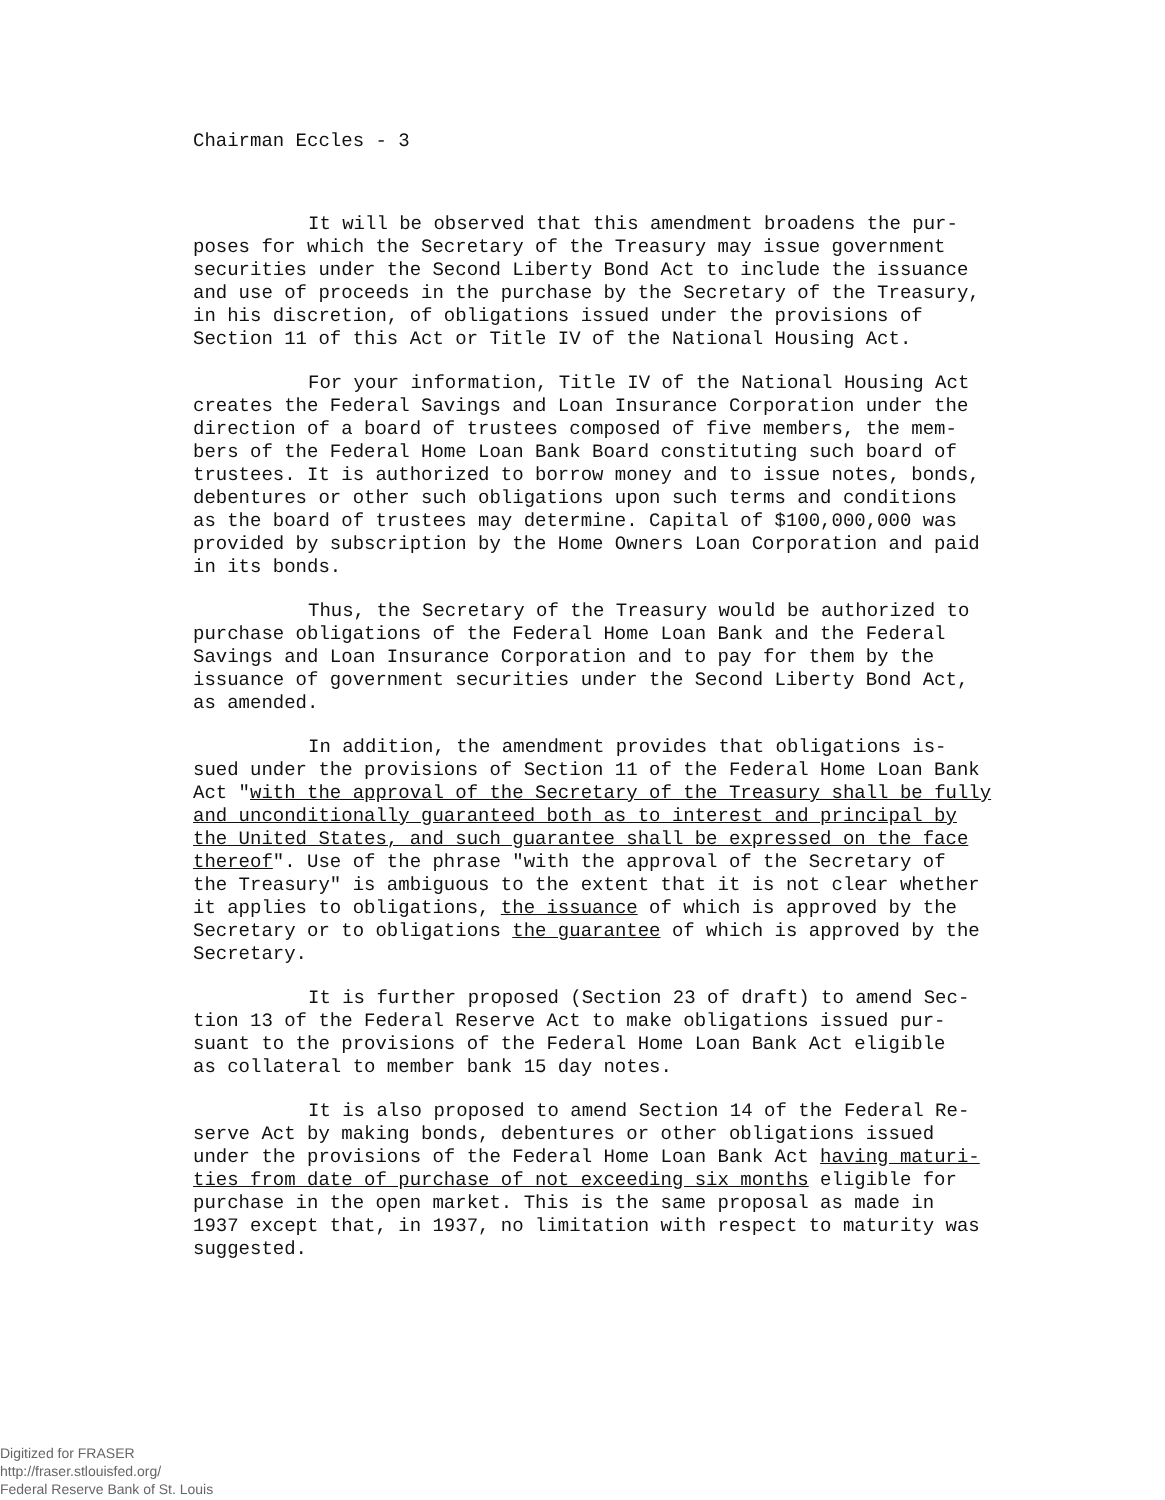Chairman Eccles - 3
It will be observed that this amendment broadens the pur- poses for which the Secretary of the Treasury may issue government securities under the Second Liberty Bond Act to include the issuance and use of proceeds in the purchase by the Secretary of the Treasury, in his discretion, of obligations issued under the provisions of Section 11 of this Act or Title IV of the National Housing Act.
For your information, Title IV of the National Housing Act creates the Federal Savings and Loan Insurance Corporation under the direction of a board of trustees composed of five members, the mem- bers of the Federal Home Loan Bank Board constituting such board of trustees. It is authorized to borrow money and to issue notes, bonds, debentures or other such obligations upon such terms and conditions as the board of trustees may determine. Capital of $100,000,000 was provided by subscription by the Home Owners Loan Corporation and paid in its bonds.
Thus, the Secretary of the Treasury would be authorized to purchase obligations of the Federal Home Loan Bank and the Federal Savings and Loan Insurance Corporation and to pay for them by the issuance of government securities under the Second Liberty Bond Act, as amended.
In addition, the amendment provides that obligations is- sued under the provisions of Section 11 of the Federal Home Loan Bank Act "with the approval of the Secretary of the Treasury shall be fully and unconditionally guaranteed both as to interest and principal by the United States, and such guarantee shall be expressed on the face thereof". Use of the phrase "with the approval of the Secretary of the Treasury" is ambiguous to the extent that it is not clear whether it applies to obligations, the issuance of which is approved by the Secretary or to obligations the guarantee of which is approved by the Secretary.
It is further proposed (Section 23 of draft) to amend Sec- tion 13 of the Federal Reserve Act to make obligations issued pur- suant to the provisions of the Federal Home Loan Bank Act eligible as collateral to member bank 15 day notes.
It is also proposed to amend Section 14 of the Federal Re- serve Act by making bonds, debentures or other obligations issued under the provisions of the Federal Home Loan Bank Act having maturi- ties from date of purchase of not exceeding six months eligible for purchase in the open market. This is the same proposal as made in 1937 except that, in 1937, no limitation with respect to maturity was suggested.
Digitized for FRASER
http://fraser.stlouisfed.org/
Federal Reserve Bank of St. Louis